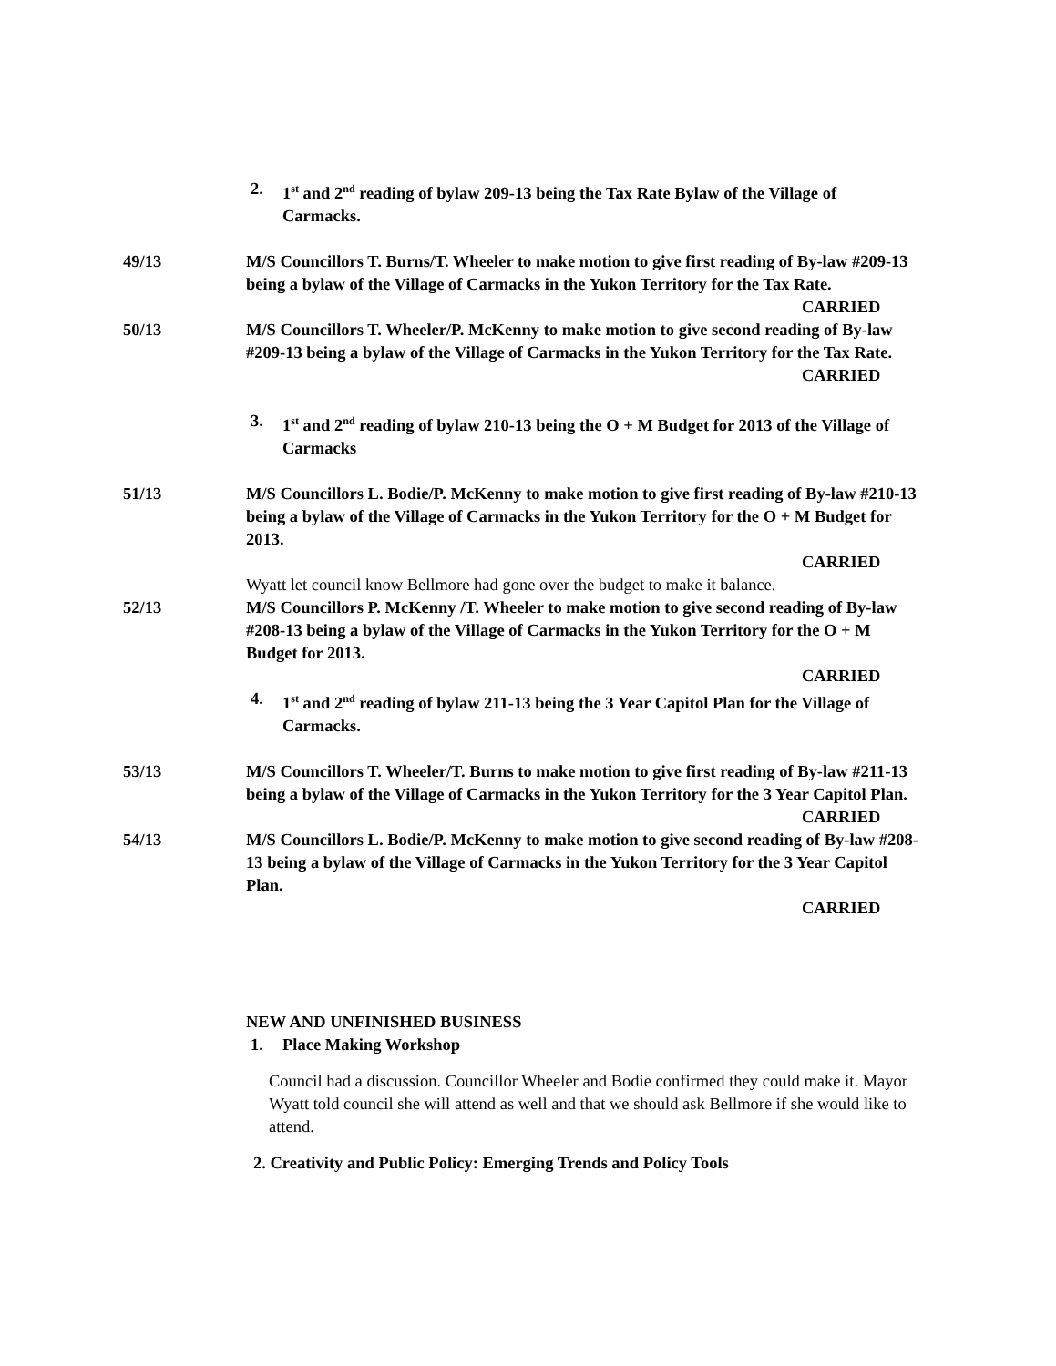2. 1<sup>st</sup> and 2<sup>nd</sup> reading of bylaw 209-13 being the Tax Rate Bylaw of the Village of Carmacks.
49/13 M/S Councillors T. Burns/T. Wheeler to make motion to give first reading of By-law #209-13 being a bylaw of the Village of Carmacks in the Yukon Territory for the Tax Rate.
CARRIED
50/13 M/S Councillors T. Wheeler/P. McKenny to make motion to give second reading of By-law #209-13 being a bylaw of the Village of Carmacks in the Yukon Territory for the Tax Rate.
CARRIED
3. 1<sup>st</sup> and 2<sup>nd</sup> reading of bylaw 210-13 being the O + M Budget for 2013 of the Village of Carmacks
51/13 M/S Councillors L. Bodie/P. McKenny to make motion to give first reading of By-law #210-13 being a bylaw of the Village of Carmacks in the Yukon Territory for the O + M Budget for 2013.
CARRIED
Wyatt let council know Bellmore had gone over the budget to make it balance.
52/13 M/S Councillors P. McKenny /T. Wheeler to make motion to give second reading of By-law #208-13 being a bylaw of the Village of Carmacks in the Yukon Territory for the O + M Budget for 2013.
CARRIED
4. 1<sup>st</sup> and 2<sup>nd</sup> reading of bylaw 211-13 being the 3 Year Capitol Plan for the Village of Carmacks.
53/13 M/S Councillors T. Wheeler/T. Burns to make motion to give first reading of By-law #211-13 being a bylaw of the Village of Carmacks in the Yukon Territory for the 3 Year Capitol Plan.
CARRIED
54/13 M/S Councillors L. Bodie/P. McKenny to make motion to give second reading of By-law #208-13 being a bylaw of the Village of Carmacks in the Yukon Territory for the 3 Year Capitol Plan.
CARRIED
NEW AND UNFINISHED BUSINESS
1. Place Making Workshop
Council had a discussion. Councillor Wheeler and Bodie confirmed they could make it. Mayor Wyatt told council she will attend as well and that we should ask Bellmore if she would like to attend.
2. Creativity and Public Policy: Emerging Trends and Policy Tools